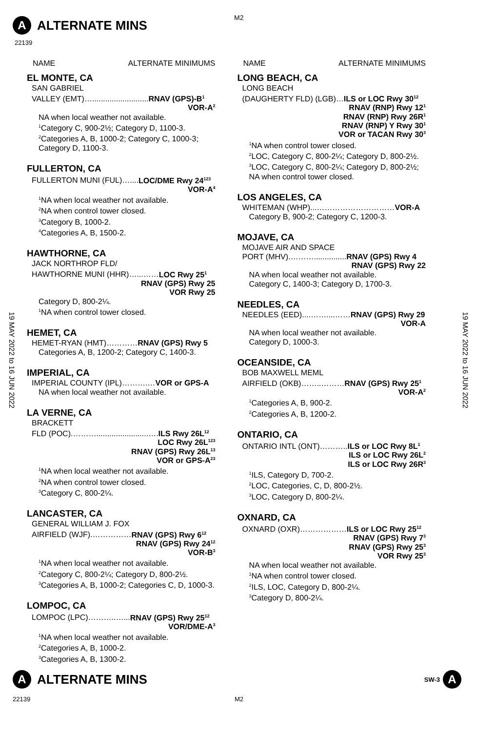M2
A
ALTERNATE MINS
22139
19 MAY 2022 to 16 JUN 2022
19 MAY 2022 to 16 JUN 2022
NAME ALTERNATE MINIMUMS
EL MONTE, CA
SAN GABRIEL
VALLEY (EMT)…..........................RNAV (GPS)-B<sup>1</sup>
VOR-A<sup>2</sup>
NA when local weather not available.
<sup>1</sup> Category C, 900-2½; Category D, 1100-3.
<sup>2</sup> Categories A, B, 1000-2; Category C, 1000-3; Category D, 1100-3.
FULLERTON, CA
FULLERTON MUNI (FUL)…....LOC/DME Rwy 24<sup>123</sup>
VOR-A<sup>4</sup>
<sup>1</sup> NA when local weather not available.
<sup>2</sup> NA when control tower closed.
<sup>3</sup> Category B, 1000-2.
<sup>4</sup> Categories A, B, 1500-2.
HAWTHORNE, CA
JACK NORTHROP FLD/
HAWTHORNE MUNI (HHR)…...……LOC Rwy 25<sup>1</sup>
RNAV (GPS) Rwy 25
VOR Rwy 25
Category D, 800-2¼.
<sup>1</sup> NA when control tower closed.
HEMET, CA
HEMET-RYAN (HMT)…………RNAV (GPS) Rwy 5
Categories A, B, 1200-2; Category C, 1400-3.
IMPERIAL, CA
IMPERIAL COUNTY (IPL)……….…VOR or GPS-A
NA when local weather not available.
LA VERNE, CA
BRACKETT
FLD (POC).………........................….ILS Rwy 26L<sup>12</sup>
LOC Rwy 26L<sup>123</sup>
RNAV (GPS) Rwy 26L<sup>13</sup>
VOR or GPS-A<sup>23</sup>
<sup>1</sup> NA when local weather not available.
<sup>2</sup> NA when control tower closed.
<sup>3</sup> Category C, 800-2¼.
LANCASTER, CA
GENERAL WILLIAM J. FOX
AIRFIELD (WJF).……………RNAV (GPS) Rwy 6<sup>12</sup>
RNAV (GPS) Rwy 24<sup>12</sup>
VOR-B<sup>3</sup>
<sup>1</sup> NA when local weather not available.
<sup>2</sup> Category C, 800-2¼; Category D, 800-2½.
<sup>3</sup> Categories A, B, 1000-2; Categories C, D, 1000-3.
LOMPOC, CA
LOMPOC (LPC)………..…...RNAV (GPS) Rwy 25<sup>12</sup>
VOR/DME-A<sup>3</sup>
<sup>1</sup> NA when local weather not available.
<sup>2</sup> Categories A, B, 1000-2.
<sup>3</sup> Categories A, B, 1300-2.
NAME ALTERNATE MINIMUMS
LONG BEACH, CA
LONG BEACH
(DAUGHERTY FLD) (LGB)…ILS or LOC Rwy 30<sup>12</sup>
RNAV (RNP) Rwy 12<sup>1</sup>
RNAV (RNP) Rwy 26R<sup>1</sup>
RNAV (RNP) Y Rwy 30<sup>1</sup>
VOR or TACAN Rwy 30<sup>3</sup>
<sup>1</sup> NA when control tower closed.
<sup>2</sup> LOC, Category C, 800-2¼; Category D, 800-2½.
<sup>3</sup> LOC, Category C, 800-2¼; Category D, 800-2½; NA when control tower closed.
LOS ANGELES, CA
WHITEMAN (WHP)...…………………………VOR-A
Category B, 900-2; Category C, 1200-3.
MOJAVE, CA
MOJAVE AIR AND SPACE
PORT (MHV).………...............RNAV (GPS) Rwy 4
RNAV (GPS) Rwy 22
NA when local weather not available.
Category C, 1400-3; Category D, 1700-3.
NEEDLES, CA
NEEDLES (EED)....……....……RNAV (GPS) Rwy 29
VOR-A
NA when local weather not available.
Category D, 1000-3.
OCEANSIDE, CA
BOB MAXWELL MEML
AIRFIELD (OKB)……..………RNAV (GPS) Rwy 25<sup>1</sup>
VOR-A<sup>2</sup>
<sup>1</sup> Categories A, B, 900-2.
<sup>2</sup> Categories A, B, 1200-2.
ONTARIO, CA
ONTARIO INTL (ONT)………..ILS or LOC Rwy 8L<sup>1</sup>
ILS or LOC Rwy 26L<sup>2</sup>
ILS or LOC Rwy 26R<sup>3</sup>
<sup>1</sup> ILS, Category D, 700-2.
<sup>2</sup> LOC, Categories, C, D, 800-2½.
<sup>3</sup> LOC, Category D, 800-2¼.
OXNARD, CA
OXNARD (OXR)………………ILS or LOC Rwy 25<sup>12</sup>
RNAV (GPS) Rwy 7<sup>3</sup>
RNAV (GPS) Rwy 25<sup>3</sup>
VOR Rwy 25<sup>3</sup>
NA when local weather not available.
<sup>1</sup> NA when control tower closed.
<sup>2</sup> ILS, LOC, Category D, 800-2¼.
<sup>3</sup> Category D, 800-2¼.
A
ALTERNATE MINS
SW-3
A
22139 M2